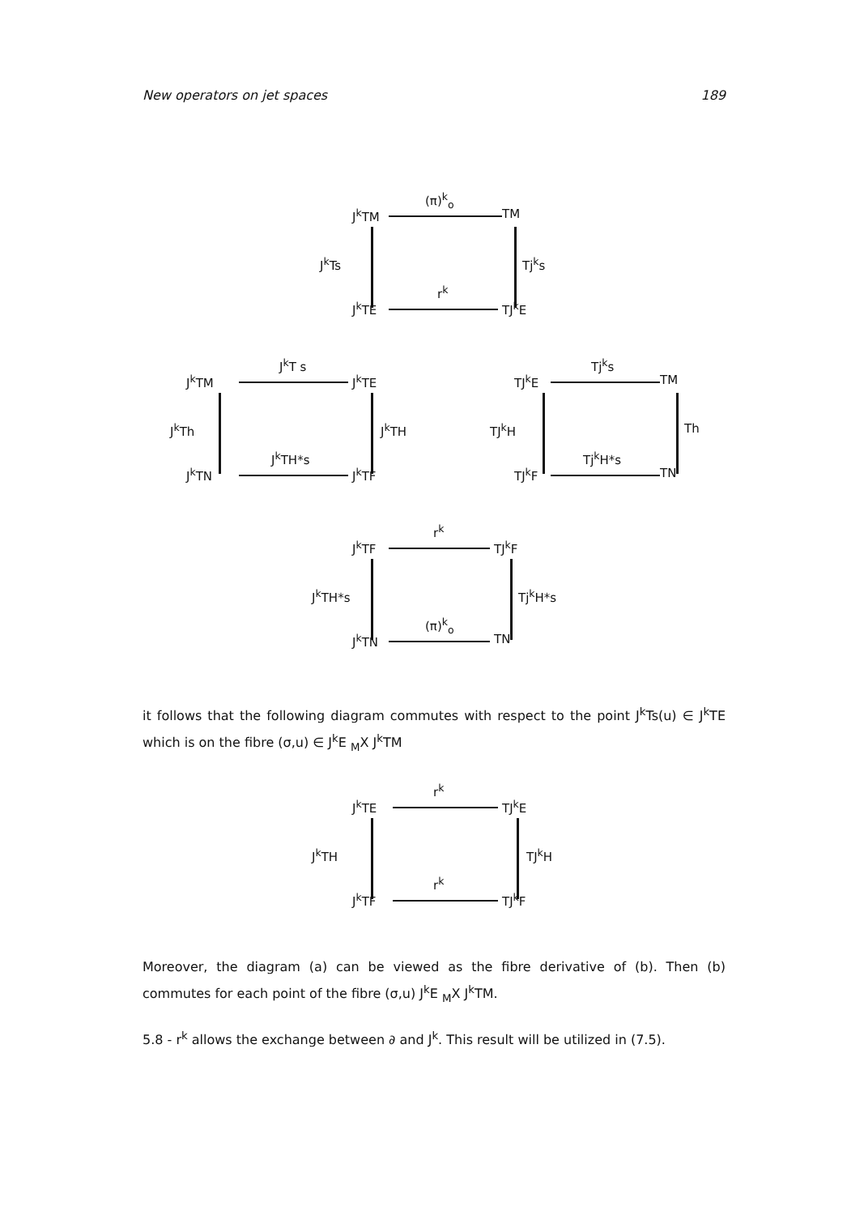New operators on jet spaces 189
J<sup>k</sup>TM
(π)<sup>k</sup><sub>o</sub>
TM
J<sup>k</sup>Ts Tj<sup>k</sup>s
J<sup>k</sup>TE
r<sup>k</sup>
TJ<sup>k</sup>E
J<sup>k</sup>TM
J<sup>k</sup>T s
J<sup>k</sup>TE
J<sup>k</sup>Th J<sup>k</sup>TH
J<sup>k</sup>TN
J<sup>k</sup>TH*s
J<sup>k</sup>TF
TJ<sup>k</sup>E
Tj<sup>k</sup>s
TM
TJ<sup>k</sup>H Th
TJ<sup>k</sup>F
Tj<sup>k</sup>H*s
TN
J<sup>k</sup>TF
r<sup>k</sup>
TJ<sup>k</sup>F
J<sup>k</sup>TH*s Tj<sup>k</sup>H*s
J<sup>k</sup>TN
(π)<sup>k</sup><sub>o</sub>
TN
it follows that the following diagram commutes with respect to the point J<sup>k</sup>Ts(u) ∈ J<sup>k</sup>TE which is on the fibre (σ,u) ∈ J<sup>k</sup>E <sub>M</sub>X J<sup>k</sup>TM
J<sup>k</sup>TE
r<sup>k</sup>
TJ<sup>k</sup>E
J<sup>k</sup>TH TJ<sup>k</sup>H
J<sup>k</sup>TF
r<sup>k</sup>
TJ<sup>k</sup>F
Moreover, the diagram (a) can be viewed as the fibre derivative of (b). Then (b) commutes for each point of the fibre (σ,u) J<sup>k</sup>E <sub>M</sub>X J<sup>k</sup>TM.
5.8 - r<sup>k</sup> allows the exchange between ∂ and J<sup>k</sup>. This result will be utilized in (7.5).